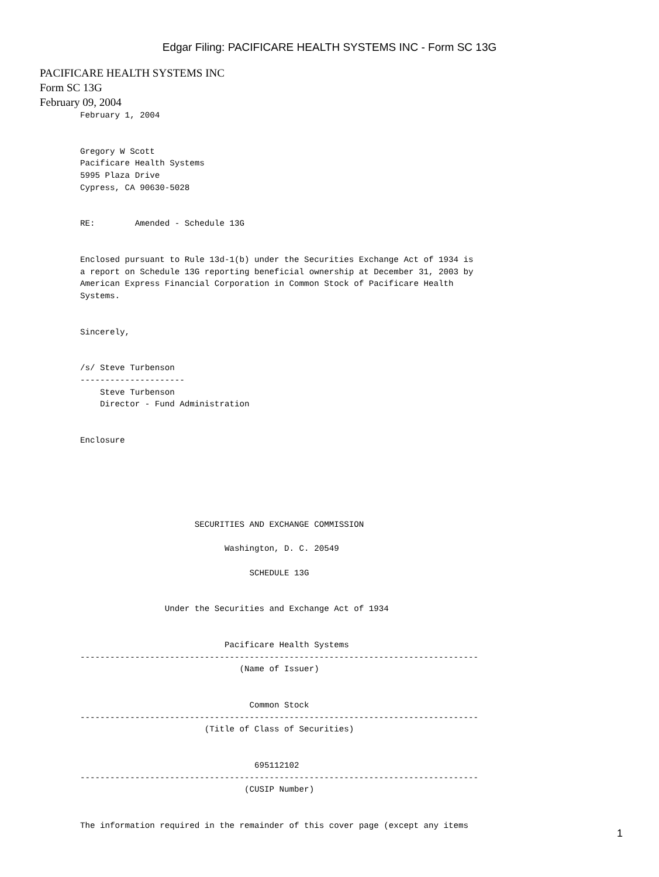Edgar Filing: PACIFICARE HEALTH SYSTEMS INC - Form SC 13G
PACIFICARE HEALTH SYSTEMS INC
Form SC 13G
February 09, 2004
February 1, 2004


Gregory W Scott
Pacificare Health Systems
5995 Plaza Drive
Cypress, CA 90630-5028


RE:        Amended - Schedule 13G


Enclosed pursuant to Rule 13d-1(b) under the Securities Exchange Act of 1934 is
a report on Schedule 13G reporting beneficial ownership at December 31, 2003 by
American Express Financial Corporation in Common Stock of Pacificare Health
Systems.


Sincerely,


/s/ Steve Turbenson
---------------------
    Steve Turbenson
    Director - Fund Administration


Enclosure






                       SECURITIES AND EXCHANGE COMMISSION

                             Washington, D. C. 20549

                                  SCHEDULE 13G


                 Under the Securities and Exchange Act of 1934


                             Pacificare Health Systems
--------------------------------------------------------------------------------
                                (Name of Issuer)


                                  Common Stock
--------------------------------------------------------------------------------
                         (Title of Class of Securities)


                                   695112102
--------------------------------------------------------------------------------
                                 (CUSIP Number)


The information required in the remainder of this cover page (except any items
1